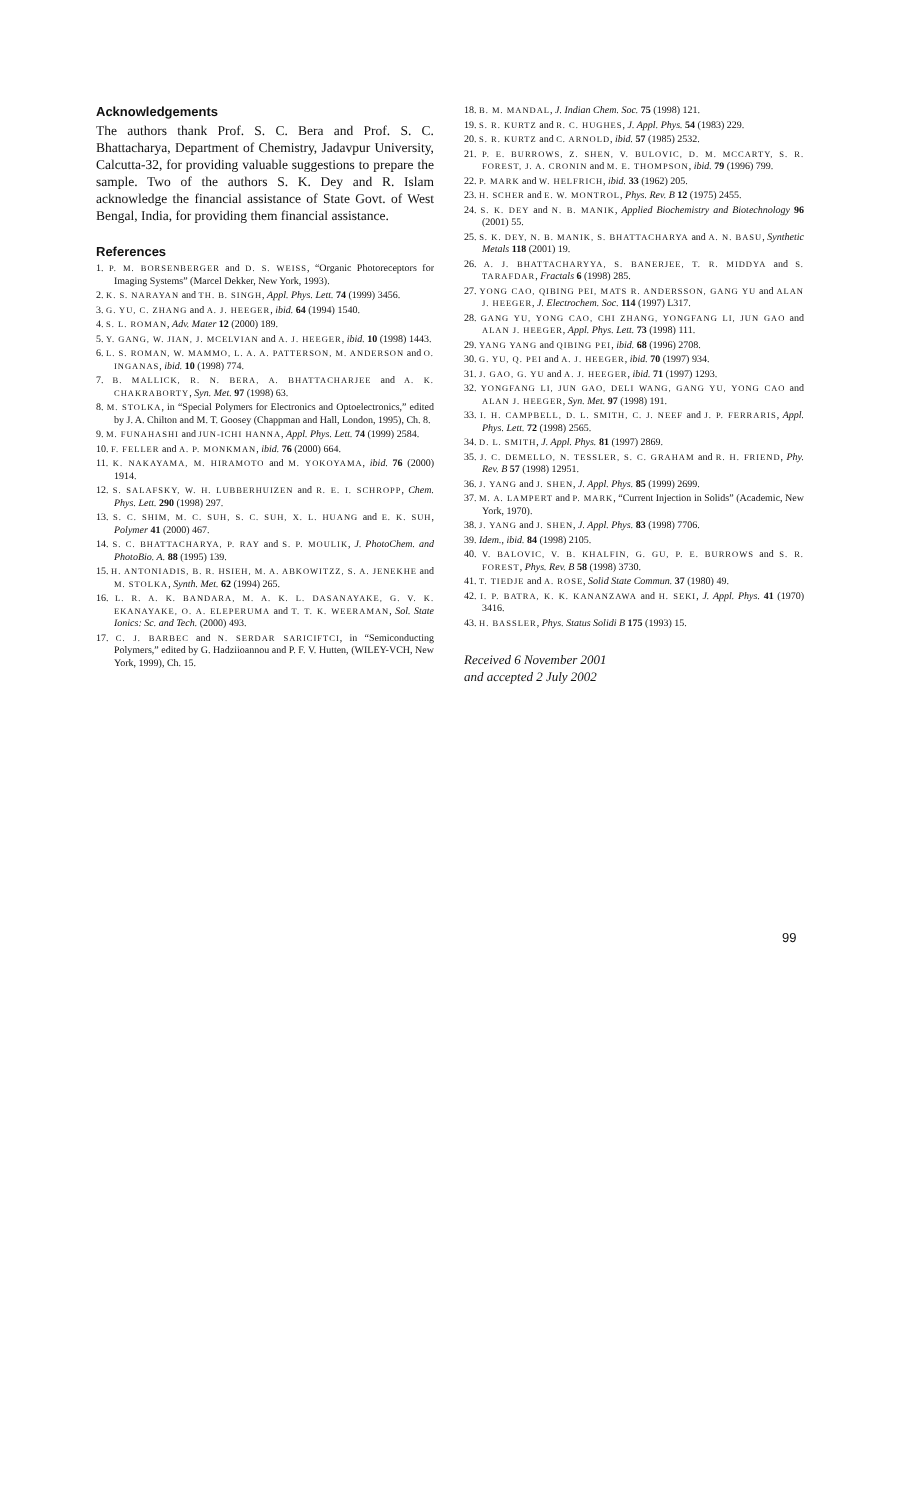Acknowledgements
The authors thank Prof. S. C. Bera and Prof. S. C. Bhattacharya, Department of Chemistry, Jadavpur University, Calcutta-32, for providing valuable suggestions to prepare the sample. Two of the authors S. K. Dey and R. Islam acknowledge the financial assistance of State Govt. of West Bengal, India, for providing them financial assistance.
References
1. P. M. BORSENBERGER and D. S. WEISS, “Organic Photoreceptors for Imaging Systems” (Marcel Dekker, New York, 1993).
2. K. S. NARAYAN and TH. B. SINGH, Appl. Phys. Lett. 74 (1999) 3456.
3. G. YU, C. ZHANG and A. J. HEEGER, ibid. 64 (1994) 1540.
4. S. L. ROMAN, Adv. Mater 12 (2000) 189.
5. Y. GANG, W. JIAN, J. MCELVIAN and A. J. HEEGER, ibid. 10 (1998) 1443.
6. L. S. ROMAN, W. MAMMO, L. A. A. PATTERSON, M. ANDERSON and O. INGANAS, ibid. 10 (1998) 774.
7. B. MALLICK, R. N. BERA, A. BHATTACHARJEE and A. K. CHAKRABORTY, Syn. Met. 97 (1998) 63.
8. M. STOLKA, in “Special Polymers for Electronics and Optoelectronics,” edited by J. A. Chilton and M. T. Goosey (Chappman and Hall, London, 1995), Ch. 8.
9. M. FUNAHASHI and JUN-ICHI HANNA, Appl. Phys. Lett. 74 (1999) 2584.
10. F. FELLER and A. P. MONKMAN, ibid. 76 (2000) 664.
11. K. NAKAYAMA, M. HIRAMOTO and M. YOKOYAMA, ibid. 76 (2000) 1914.
12. S. SALAFSKY, W. H. LUBBERHUIZEN and R. E. I. SCHROPP, Chem. Phys. Lett. 290 (1998) 297.
13. S. C. SHIM, M. C. SUH, S. C. SUH, X. L. HUANG and E. K. SUH, Polymer 41 (2000) 467.
14. S. C. BHATTACHARYA, P. RAY and S. P. MOULIK, J. PhotoChem. and PhotoBio. A. 88 (1995) 139.
15. H. ANTONIADIS, B. R. HSIEH, M. A. ABKOWITZZ, S. A. JENEKHE and M. STOLKA, Synth. Met. 62 (1994) 265.
16. L. R. A. K. BANDARA, M. A. K. L. DASANAYAKE, G. V. K. EKANAYAKE, O. A. ELEPERUMA and T. T. K. WEERAMAN, Sol. State Ionics: Sc. and Tech. (2000) 493.
17. C. J. BARBEC and N. SERDAR SARICIFTCI, in “Semiconducting Polymers,” edited by G. Hadziioannou and P. F. V. Hutten, (WILEY-VCH, New York, 1999), Ch. 15.
18. B. M. MANDAL, J. Indian Chem. Soc. 75 (1998) 121.
19. S. R. KURTZ and R. C. HUGHES, J. Appl. Phys. 54 (1983) 229.
20. S. R. KURTZ and C. ARNOLD, ibid. 57 (1985) 2532.
21. P. E. BURROWS, Z. SHEN, V. BULOVIC, D. M. MCCARTY, S. R. FOREST, J. A. CRONIN and M. E. THOMPSON, ibid. 79 (1996) 799.
22. P. MARK and W. HELFRICH, ibid. 33 (1962) 205.
23. H. SCHER and E. W. MONTROL, Phys. Rev. B 12 (1975) 2455.
24. S. K. DEY and N. B. MANIK, Applied Biochemistry and Biotechnology 96 (2001) 55.
25. S. K. DEY, N. B. MANIK, S. BHATTACHARYA and A. N. BASU, Synthetic Metals 118 (2001) 19.
26. A. J. BHATTACHARYYA, S. BANERJEE, T. R. MIDDYA and S. TARAFDAR, Fractals 6 (1998) 285.
27. YONG CAO, QIBING PEI, MATS R. ANDERSSON, GANG YU and ALAN J. HEEGER, J. Electrochem. Soc. 114 (1997) L317.
28. GANG YU, YONG CAO, CHI ZHANG, YONGFANG LI, JUN GAO and ALAN J. HEEGER, Appl. Phys. Lett. 73 (1998) 111.
29. YANG YANG and QIBING PEI, ibid. 68 (1996) 2708.
30. G. YU, Q. PEI and A. J. HEEGER, ibid. 70 (1997) 934.
31. J. GAO, G. YU and A. J. HEEGER, ibid. 71 (1997) 1293.
32. YONGFANG LI, JUN GAO, DELI WANG, GANG YU, YONG CAO and ALAN J. HEEGER, Syn. Met. 97 (1998) 191.
33. I. H. CAMPBELL, D. L. SMITH, C. J. NEEF and J. P. FERRARIS, Appl. Phys. Lett. 72 (1998) 2565.
34. D. L. SMITH, J. Appl. Phys. 81 (1997) 2869.
35. J. C. DEMELLO, N. TESSLER, S. C. GRAHAM and R. H. FRIEND, Phy. Rev. B 57 (1998) 12951.
36. J. YANG and J. SHEN, J. Appl. Phys. 85 (1999) 2699.
37. M. A. LAMPERT and P. MARK, “Current Injection in Solids” (Academic, New York, 1970).
38. J. YANG and J. SHEN, J. Appl. Phys. 83 (1998) 7706.
39. Idem., ibid. 84 (1998) 2105.
40. V. BALOVIC, V. B. KHALFIN, G. GU, P. E. BURROWS and S. R. FOREST, Phys. Rev. B 58 (1998) 3730.
41. T. TIEDJE and A. ROSE, Solid State Commun. 37 (1980) 49.
42. I. P. BATRA, K. K. KANANZAWA and H. SEKI, J. Appl. Phys. 41 (1970) 3416.
43. H. BASSLER, Phys. Status Solidi B 175 (1993) 15.
Received 6 November 2001
and accepted 2 July 2002
99